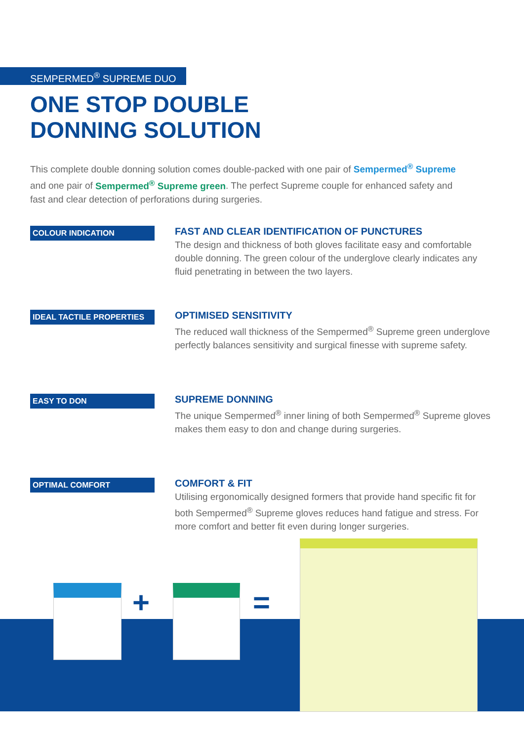SEMPERMED<sup>®</sup> SUPREME DUO
ONE STOP DOUBLE
DONNING SOLUTION
This complete double donning solution comes double-packed with one pair of Sempermed<sup>®</sup> Supreme and one pair of Sempermed<sup>®</sup> Supreme green. The perfect Supreme couple for enhanced safety and fast and clear detection of perforations during surgeries.
COLOUR INDICATION
FAST AND CLEAR IDENTIFICATION OF PUNCTURES
The design and thickness of both gloves facilitate easy and comfortable double donning. The green colour of the underglove clearly indicates any fluid penetrating in between the two layers.
IDEAL TACTILE PROPERTIES
OPTIMISED SENSITIVITY
The reduced wall thickness of the Sempermed<sup>®</sup> Supreme green underglove perfectly balances sensitivity and surgical finesse with supreme safety.
EASY TO DON
SUPREME DONNING
The unique Sempermed<sup>®</sup> inner lining of both Sempermed<sup>®</sup> Supreme gloves makes them easy to don and change during surgeries.
OPTIMAL COMFORT
COMFORT & FIT
Utilising ergonomically designed formers that provide hand specific fit for both Sempermed<sup>®</sup> Supreme gloves reduces hand fatigue and stress. For more comfort and better fit even during longer surgeries.
+ =